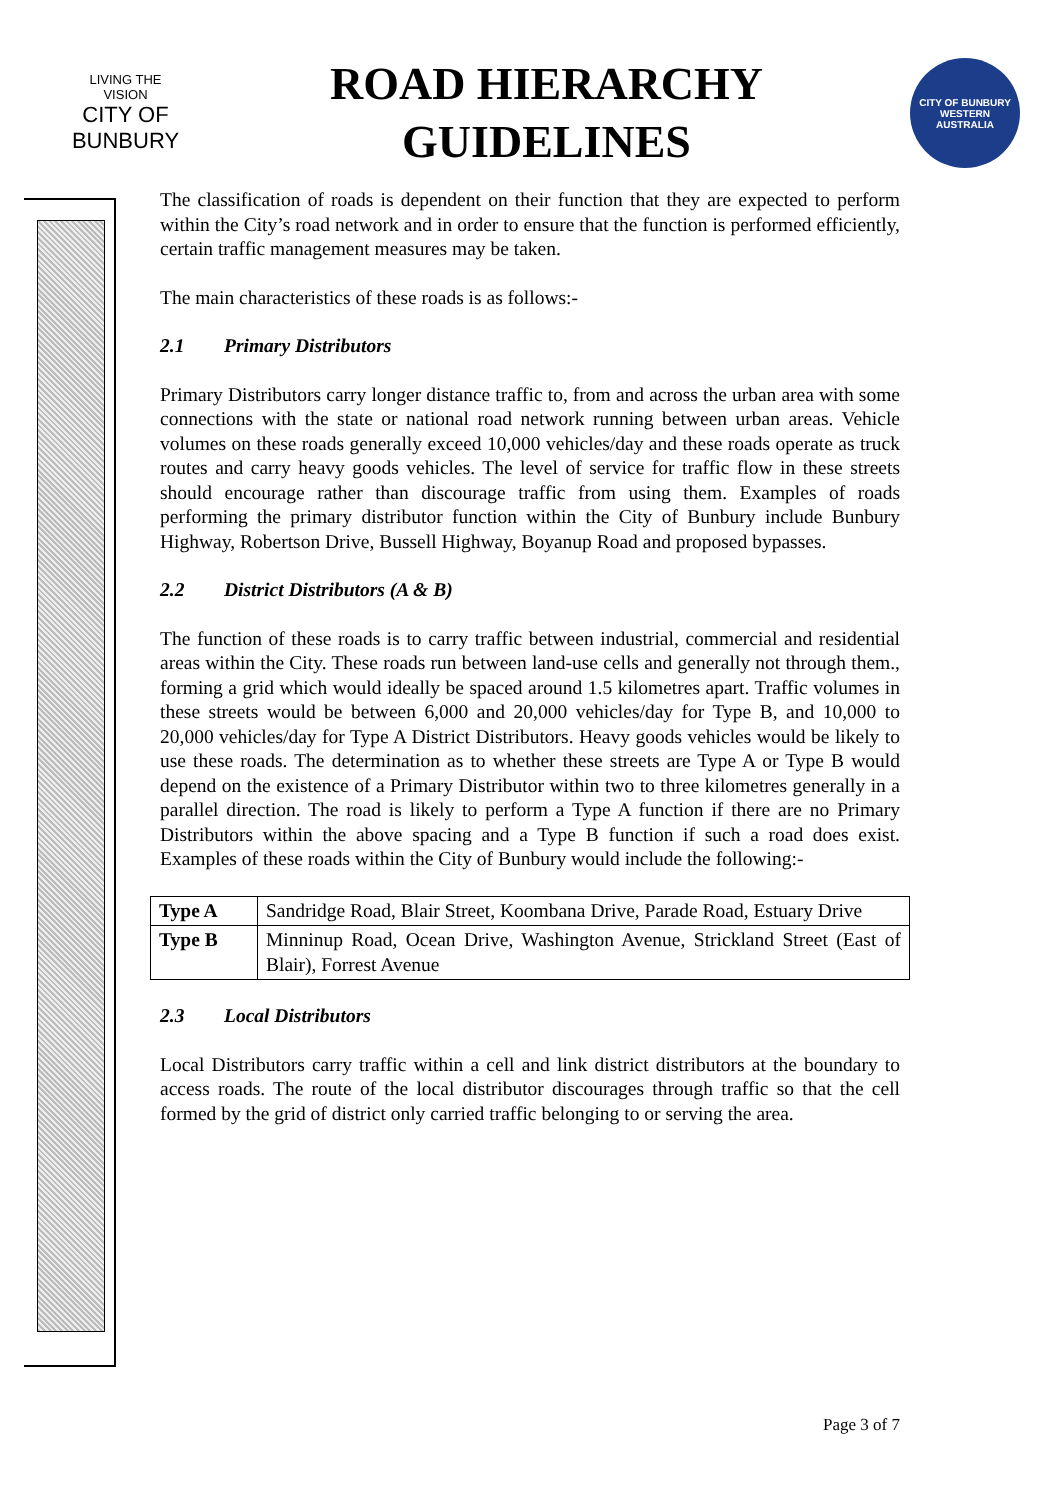LIVING THE VISION
CITY OF BUNBURY
ROAD HIERARCHY
GUIDELINES
CITY OF BUNBURY
WESTERN AUSTRALIA
The classification of roads is dependent on their function that they are expected to perform within the City’s road network and in order to ensure that the function is performed efficiently, certain traffic management measures may be taken.
The main characteristics of these roads is as follows:-
2.1 Primary Distributors
Primary Distributors carry longer distance traffic to, from and across the urban area with some connections with the state or national road network running between urban areas. Vehicle volumes on these roads generally exceed 10,000 vehicles/day and these roads operate as truck routes and carry heavy goods vehicles. The level of service for traffic flow in these streets should encourage rather than discourage traffic from using them. Examples of roads performing the primary distributor function within the City of Bunbury include Bunbury Highway, Robertson Drive, Bussell Highway, Boyanup Road and proposed bypasses.
2.2 District Distributors (A & B)
The function of these roads is to carry traffic between industrial, commercial and residential areas within the City. These roads run between land-use cells and generally not through them., forming a grid which would ideally be spaced around 1.5 kilometres apart. Traffic volumes in these streets would be between 6,000 and 20,000 vehicles/day for Type B, and 10,000 to 20,000 vehicles/day for Type A District Distributors. Heavy goods vehicles would be likely to use these roads. The determination as to whether these streets are Type A or Type B would depend on the existence of a Primary Distributor within two to three kilometres generally in a parallel direction. The road is likely to perform a Type A function if there are no Primary Distributors within the above spacing and a Type B function if such a road does exist. Examples of these roads within the City of Bunbury would include the following:-
| Type A | Sandridge Road, Blair Street, Koombana Drive, Parade Road, Estuary Drive |
| Type B | Minninup Road, Ocean Drive, Washington Avenue, Strickland Street (East of Blair), Forrest Avenue |
2.3 Local Distributors
Local Distributors carry traffic within a cell and link district distributors at the boundary to access roads. The route of the local distributor discourages through traffic so that the cell formed by the grid of district only carried traffic belonging to or serving the area.
Page 3 of 7